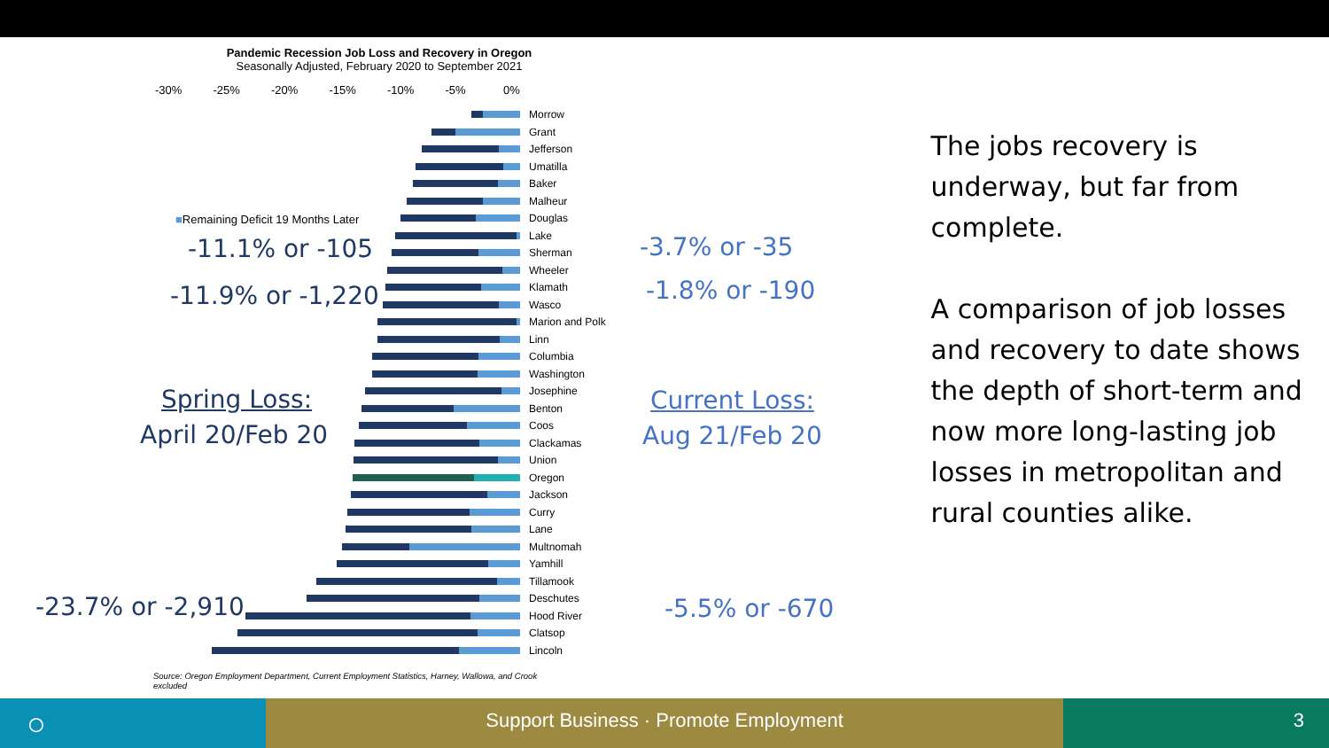Pandemic Recession Job Loss and Recovery in Oregon
Seasonally Adjusted, February 2020 to September 2021
-30% -25% -20% -15% -10% -5% 0%
Morrow
Grant
Jefferson
Umatilla
Baker
Malheur
Douglas
Lake
Sherman
Wheeler
Klamath
Wasco
Marion and Polk
Linn
Columbia
Washington
Josephine
Benton
Coos
Clackamas
Union
Oregon
Jackson
Curry
Lane
Multnomah
Yamhill
Tillamook
Deschutes
Hood River
Clatsop
Lincoln
■Remaining Deficit 19 Months Later
-11.1% or -105
-11.9% or -1,220
Spring Loss:
April 20/Feb 20
-23.7% or -2,910
-3.7% or -35
-1.8% or -190
Current Loss:
Aug 21/Feb 20
-5.5% or -670
Source: Oregon Employment Department, Current Employment Statistics, Harney, Wallowa, and Crook excluded
The jobs recovery is underway, but far from complete.
A comparison of job losses and recovery to date shows the depth of short-term and now more long-lasting job losses in metropolitan and rural counties alike.
○
Support Business · Promote Employment 3